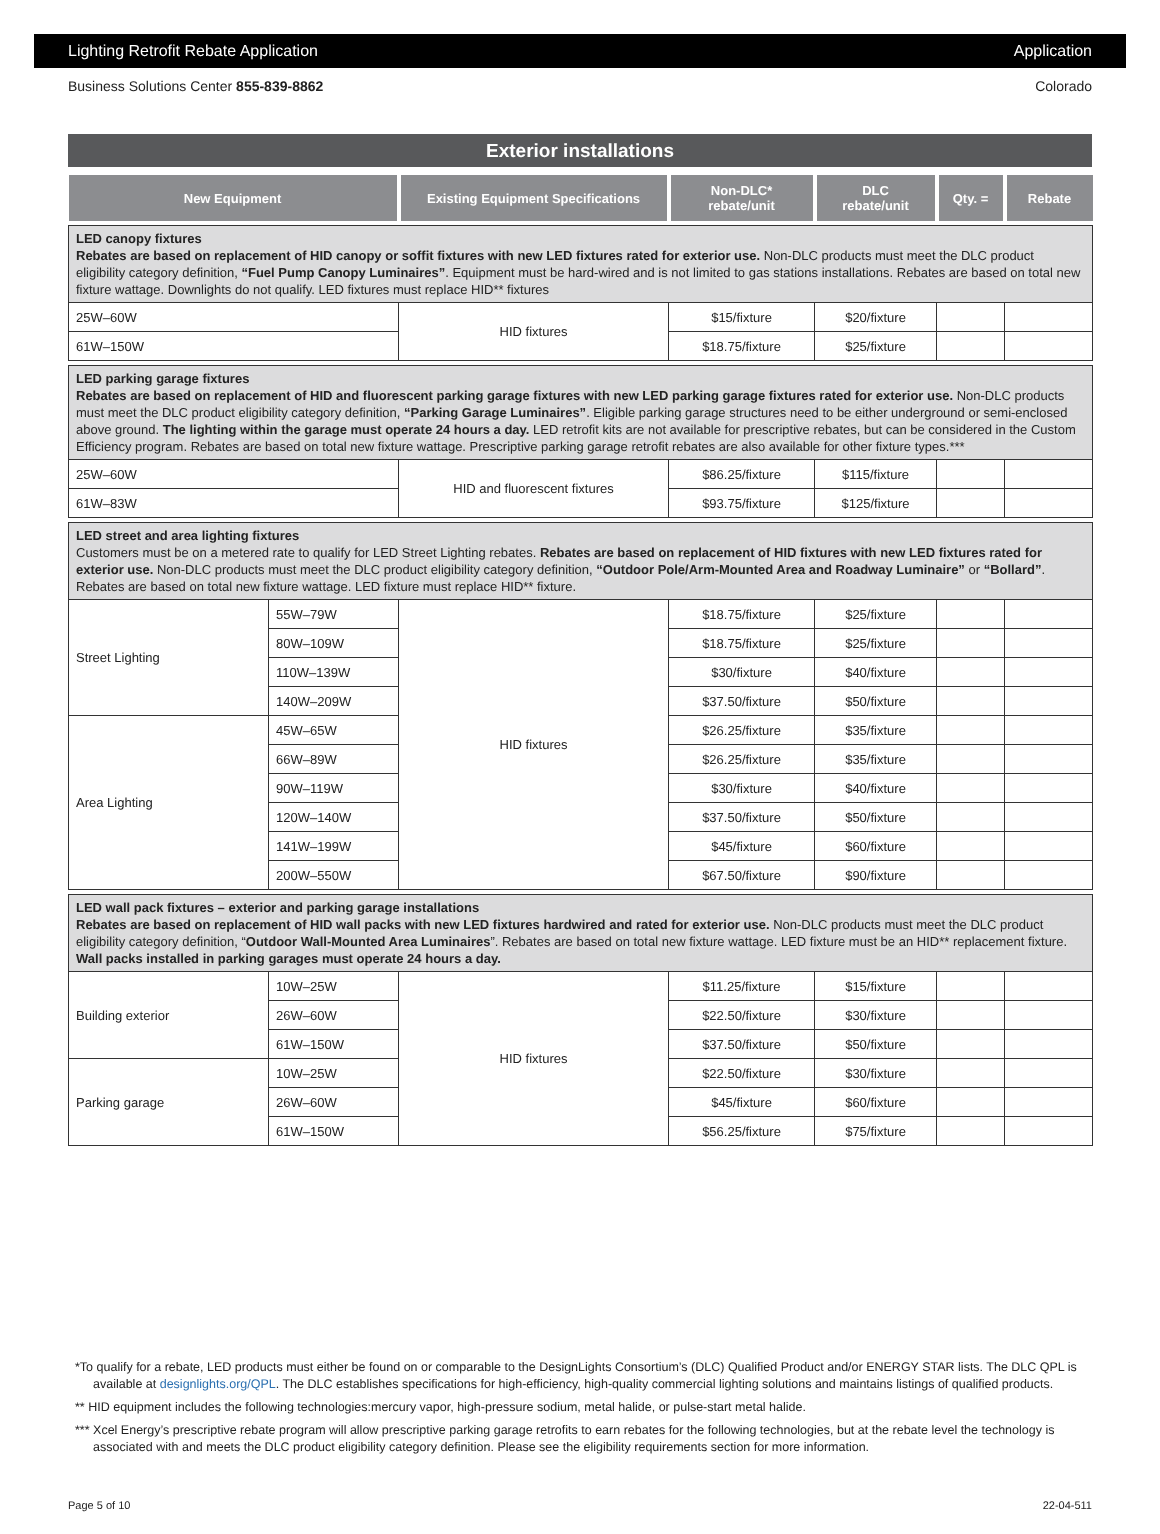Lighting Retrofit Rebate Application Application
Business Solutions Center 855-839-8862 Colorado
Exterior installations
| New Equipment | | Existing Equipment Specifications | Non-DLC* rebate/unit | DLC rebate/unit | Qty. = | Rebate |
| --- | --- | --- | --- | --- | --- | --- |
| LED canopy fixtures Rebates are based on replacement of HID canopy or soffit fixtures with new LED fixtures rated for exterior use. Non-DLC products must meet the DLC product eligibility category definition, “Fuel Pump Canopy Luminaires” . Equipment must be hard-wired and is not limited to gas stations installations. Rebates are based on total new fixture wattage. Downlights do not qualify. LED fixtures must replace HID** fixtures | | | | | | |
| 25W–60W | | HID fixtures | $15/fixture | $20/fixture | | |
| 61W–150W | | | $18.75/fixture | $25/fixture | | |
| LED parking garage fixtures Rebates are based on replacement of HID and fluorescent parking garage fixtures with new LED parking garage fixtures rated for exterior use. Non-DLC products must meet the DLC product eligibility category definition, “Parking Garage Luminaires” . Eligible parking garage structures need to be either underground or semi-enclosed above ground. The lighting within the garage must operate 24 hours a day. LED retrofit kits are not available for prescriptive rebates, but can be considered in the Custom Efficiency program. Rebates are based on total new fixture wattage. Prescriptive parking garage retrofit rebates are also available for other fixture types.*** | | | | | | |
| 25W–60W | | HID and fluorescent fixtures | $86.25/fixture | $115/fixture | | |
| 61W–83W | | | $93.75/fixture | $125/fixture | | |
| LED street and area lighting fixtures Customers must be on a metered rate to qualify for LED Street Lighting rebates. Rebates are based on replacement of HID fixtures with new LED fixtures rated for exterior use. Non-DLC products must meet the DLC product eligibility category definition, “Outdoor Pole/Arm-Mounted Area and Roadway Luminaire” or “Bollard” . Rebates are based on total new fixture wattage. LED fixture must replace HID** fixture. | | | | | | |
| Street Lighting | 55W–79W | HID fixtures | $18.75/fixture | $25/fixture | | |
| | 80W–109W | | $18.75/fixture | $25/fixture | | |
| | 110W–139W | | $30/fixture | $40/fixture | | |
| | 140W–209W | | $37.50/fixture | $50/fixture | | |
| Area Lighting | 45W–65W | | $26.25/fixture | $35/fixture | | |
| | 66W–89W | | $26.25/fixture | $35/fixture | | |
| | 90W–119W | | $30/fixture | $40/fixture | | |
| | 120W–140W | | $37.50/fixture | $50/fixture | | |
| | 141W–199W | | $45/fixture | $60/fixture | | |
| | 200W–550W | | $67.50/fixture | $90/fixture | | |
| LED wall pack fixtures – exterior and parking garage installations Rebates are based on replacement of HID wall packs with new LED fixtures hardwired and rated for exterior use. Non-DLC products must meet the DLC product eligibility category definition, “ Outdoor Wall-Mounted Area Luminaires ”. Rebates are based on total new fixture wattage. LED fixture must be an HID** replacement fixture. Wall packs installed in parking garages must operate 24 hours a day. | | | | | | |
| Building exterior | 10W–25W | HID fixtures | $11.25/fixture | $15/fixture | | |
| | 26W–60W | | $22.50/fixture | $30/fixture | | |
| | 61W–150W | | $37.50/fixture | $50/fixture | | |
| Parking garage | 10W–25W | | $22.50/fixture | $30/fixture | | |
| | 26W–60W | | $45/fixture | $60/fixture | | |
| | 61W–150W | | $56.25/fixture | $75/fixture | | |
*To qualify for a rebate, LED products must either be found on or comparable to the DesignLights Consortium’s (DLC) Qualified Product and/or ENERGY STAR lists. The DLC QPL is available at designlights.org/QPL. The DLC establishes specifications for high-efficiency, high-quality commercial lighting solutions and maintains listings of qualified products.
** HID equipment includes the following technologies:mercury vapor, high-pressure sodium, metal halide, or pulse-start metal halide.
*** Xcel Energy’s prescriptive rebate program will allow prescriptive parking garage retrofits to earn rebates for the following technologies, but at the rebate level the technology is associated with and meets the DLC product eligibility category definition. Please see the eligibility requirements section for more information.
Page 5 of 10 22-04-511